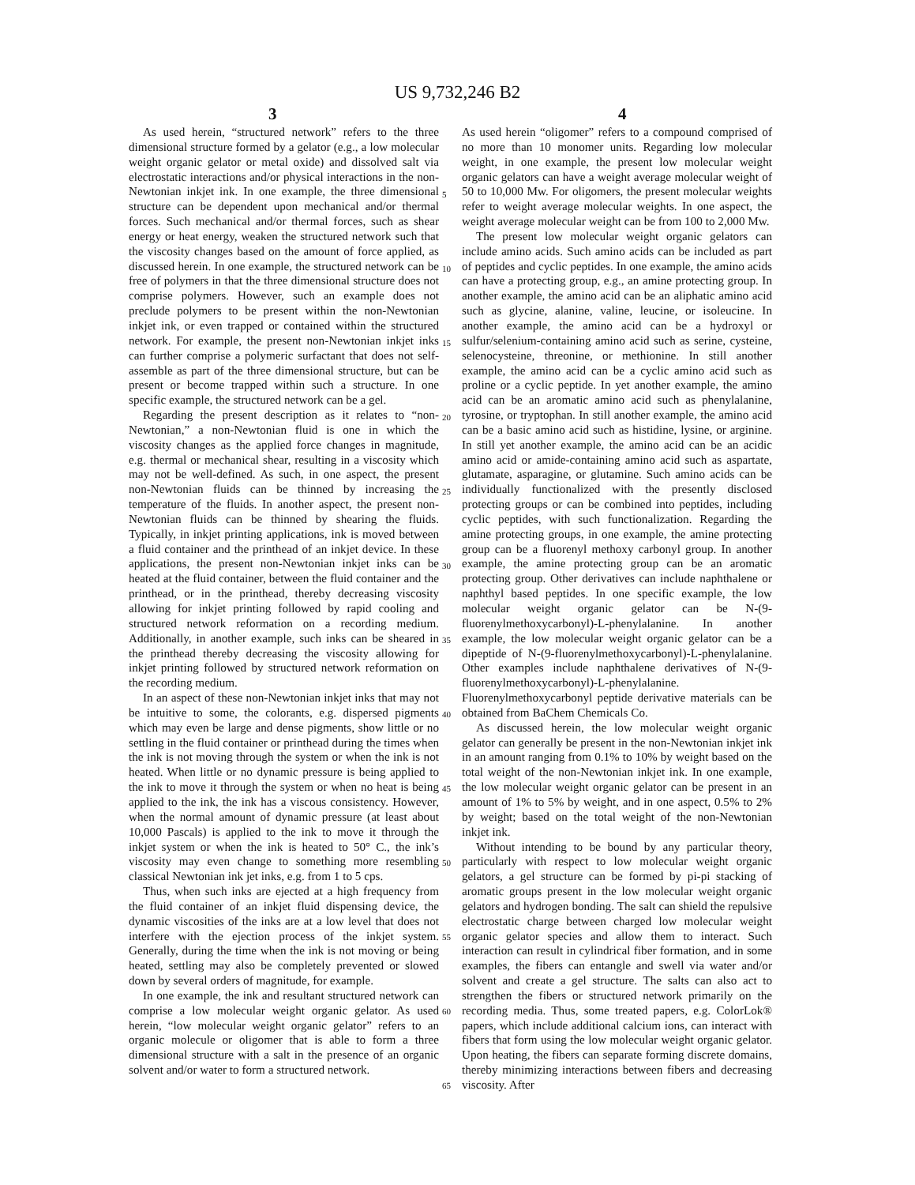US 9,732,246 B2
3 4
As used herein, “structured network” refers to the three dimensional structure formed by a gelator (e.g., a low molecular weight organic gelator or metal oxide) and dissolved salt via electrostatic interactions and/or physical interactions in the non-Newtonian inkjet ink. In one example, the three dimensional structure can be dependent upon mechanical and/or thermal forces. Such mechanical and/or thermal forces, such as shear energy or heat energy, weaken the structured network such that the viscosity changes based on the amount of force applied, as discussed herein. In one example, the structured network can be free of polymers in that the three dimensional structure does not comprise polymers. However, such an example does not preclude polymers to be present within the non-Newtonian inkjet ink, or even trapped or contained within the structured network. For example, the present non-Newtonian inkjet inks can further comprise a polymeric surfactant that does not self-assemble as part of the three dimensional structure, but can be present or become trapped within such a structure. In one specific example, the structured network can be a gel.
Regarding the present description as it relates to “non-Newtonian,” a non-Newtonian fluid is one in which the viscosity changes as the applied force changes in magnitude, e.g. thermal or mechanical shear, resulting in a viscosity which may not be well-defined. As such, in one aspect, the present non-Newtonian fluids can be thinned by increasing the temperature of the fluids. In another aspect, the present non-Newtonian fluids can be thinned by shearing the fluids. Typically, in inkjet printing applications, ink is moved between a fluid container and the printhead of an inkjet device. In these applications, the present non-Newtonian inkjet inks can be heated at the fluid container, between the fluid container and the printhead, or in the printhead, thereby decreasing viscosity allowing for inkjet printing followed by rapid cooling and structured network reformation on a recording medium. Additionally, in another example, such inks can be sheared in the printhead thereby decreasing the viscosity allowing for inkjet printing followed by structured network reformation on the recording medium.
In an aspect of these non-Newtonian inkjet inks that may not be intuitive to some, the colorants, e.g. dispersed pigments which may even be large and dense pigments, show little or no settling in the fluid container or printhead during the times when the ink is not moving through the system or when the ink is not heated. When little or no dynamic pressure is being applied to the ink to move it through the system or when no heat is being applied to the ink, the ink has a viscous consistency. However, when the normal amount of dynamic pressure (at least about 10,000 Pascals) is applied to the ink to move it through the inkjet system or when the ink is heated to 50° C., the ink’s viscosity may even change to something more resembling classical Newtonian ink jet inks, e.g. from 1 to 5 cps.
Thus, when such inks are ejected at a high frequency from the fluid container of an inkjet fluid dispensing device, the dynamic viscosities of the inks are at a low level that does not interfere with the ejection process of the inkjet system. Generally, during the time when the ink is not moving or being heated, settling may also be completely prevented or slowed down by several orders of magnitude, for example.
In one example, the ink and resultant structured network can comprise a low molecular weight organic gelator. As used herein, “low molecular weight organic gelator” refers to an organic molecule or oligomer that is able to form a three dimensional structure with a salt in the presence of an organic solvent and/or water to form a structured network.
5
10
15
20
25
30
35
40
45
50
55
60
65
As used herein “oligomer” refers to a compound comprised of no more than 10 monomer units. Regarding low molecular weight, in one example, the present low molecular weight organic gelators can have a weight average molecular weight of 50 to 10,000 Mw. For oligomers, the present molecular weights refer to weight average molecular weights. In one aspect, the weight average molecular weight can be from 100 to 2,000 Mw.
The present low molecular weight organic gelators can include amino acids. Such amino acids can be included as part of peptides and cyclic peptides. In one example, the amino acids can have a protecting group, e.g., an amine protecting group. In another example, the amino acid can be an aliphatic amino acid such as glycine, alanine, valine, leucine, or isoleucine. In another example, the amino acid can be a hydroxyl or sulfur/selenium-containing amino acid such as serine, cysteine, selenocysteine, threonine, or methionine. In still another example, the amino acid can be a cyclic amino acid such as proline or a cyclic peptide. In yet another example, the amino acid can be an aromatic amino acid such as phenylalanine, tyrosine, or tryptophan. In still another example, the amino acid can be a basic amino acid such as histidine, lysine, or arginine. In still yet another example, the amino acid can be an acidic amino acid or amide-containing amino acid such as aspartate, glutamate, asparagine, or glutamine. Such amino acids can be individually functionalized with the presently disclosed protecting groups or can be combined into peptides, including cyclic peptides, with such functionalization. Regarding the amine protecting groups, in one example, the amine protecting group can be a fluorenyl methoxy carbonyl group. In another example, the amine protecting group can be an aromatic protecting group. Other derivatives can include naphthalene or naphthyl based peptides. In one specific example, the low molecular weight organic gelator can be N-(9-fluorenylmethoxycarbonyl)-L-phenylalanine. In another example, the low molecular weight organic gelator can be a dipeptide of N-(9-fluorenylmethoxycarbonyl)-L-phenylalanine. Other examples include naphthalene derivatives of N-(9-fluorenylmethoxycarbonyl)-L-phenylalanine. Fluorenylmethoxycarbonyl peptide derivative materials can be obtained from BaChem Chemicals Co.
As discussed herein, the low molecular weight organic gelator can generally be present in the non-Newtonian inkjet ink in an amount ranging from 0.1% to 10% by weight based on the total weight of the non-Newtonian inkjet ink. In one example, the low molecular weight organic gelator can be present in an amount of 1% to 5% by weight, and in one aspect, 0.5% to 2% by weight; based on the total weight of the non-Newtonian inkjet ink.
Without intending to be bound by any particular theory, particularly with respect to low molecular weight organic gelators, a gel structure can be formed by pi-pi stacking of aromatic groups present in the low molecular weight organic gelators and hydrogen bonding. The salt can shield the repulsive electrostatic charge between charged low molecular weight organic gelator species and allow them to interact. Such interaction can result in cylindrical fiber formation, and in some examples, the fibers can entangle and swell via water and/or solvent and create a gel structure. The salts can also act to strengthen the fibers or structured network primarily on the recording media. Thus, some treated papers, e.g. ColorLok® papers, which include additional calcium ions, can interact with fibers that form using the low molecular weight organic gelator. Upon heating, the fibers can separate forming discrete domains, thereby minimizing interactions between fibers and decreasing viscosity. After